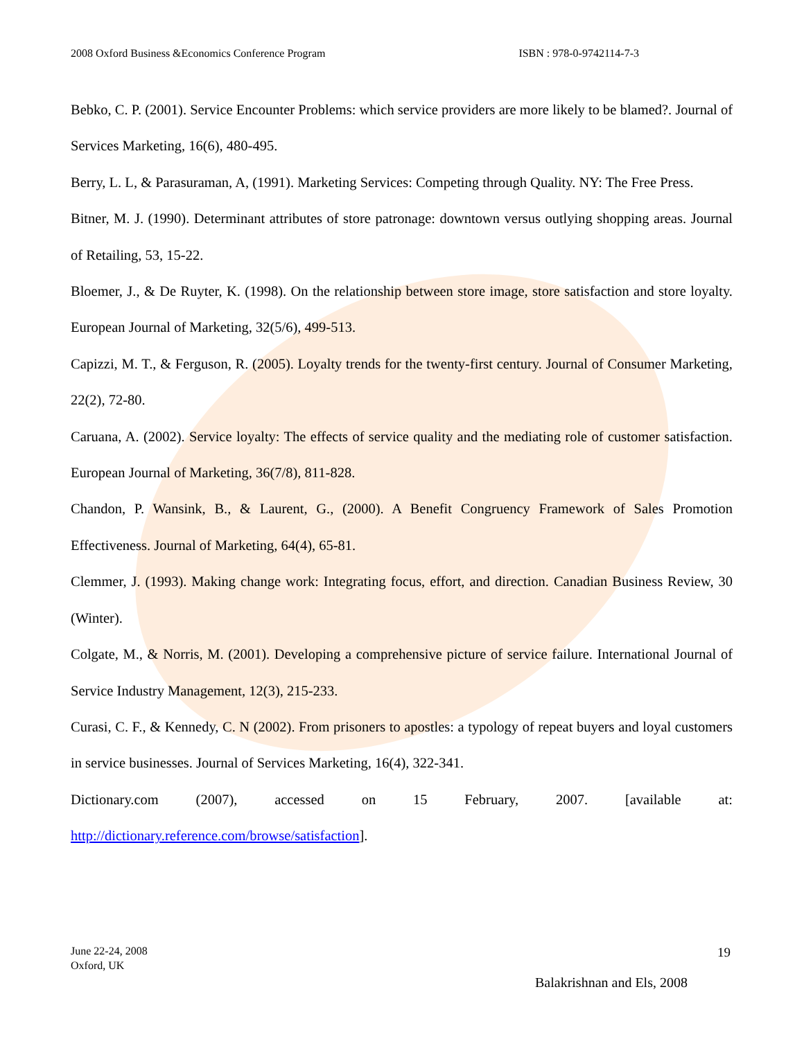2008 Oxford Business &Economics Conference Program ISBN : 978-0-9742114-7-3
Bebko, C. P. (2001). Service Encounter Problems: which service providers are more likely to be blamed?. Journal of Services Marketing, 16(6), 480-495.
Berry, L. L, & Parasuraman, A, (1991). Marketing Services: Competing through Quality. NY: The Free Press.
Bitner, M. J. (1990). Determinant attributes of store patronage: downtown versus outlying shopping areas. Journal of Retailing, 53, 15-22.
Bloemer, J., & De Ruyter, K. (1998). On the relationship between store image, store satisfaction and store loyalty. European Journal of Marketing, 32(5/6), 499-513.
Capizzi, M. T., & Ferguson, R. (2005). Loyalty trends for the twenty-first century. Journal of Consumer Marketing, 22(2), 72-80.
Caruana, A. (2002). Service loyalty: The effects of service quality and the mediating role of customer satisfaction. European Journal of Marketing, 36(7/8), 811-828.
Chandon, P. Wansink, B., & Laurent, G., (2000). A Benefit Congruency Framework of Sales Promotion Effectiveness. Journal of Marketing, 64(4), 65-81.
Clemmer, J. (1993). Making change work: Integrating focus, effort, and direction. Canadian Business Review, 30 (Winter).
Colgate, M., & Norris, M. (2001). Developing a comprehensive picture of service failure. International Journal of Service Industry Management, 12(3), 215-233.
Curasi, C. F., & Kennedy, C. N (2002). From prisoners to apostles: a typology of repeat buyers and loyal customers in service businesses. Journal of Services Marketing, 16(4), 322-341.
Dictionary.com (2007), accessed on 15 February, 2007. [available at: http://dictionary.reference.com/browse/satisfaction].
June 22-24, 2008
Oxford, UK
19
Balakrishnan and Els, 2008